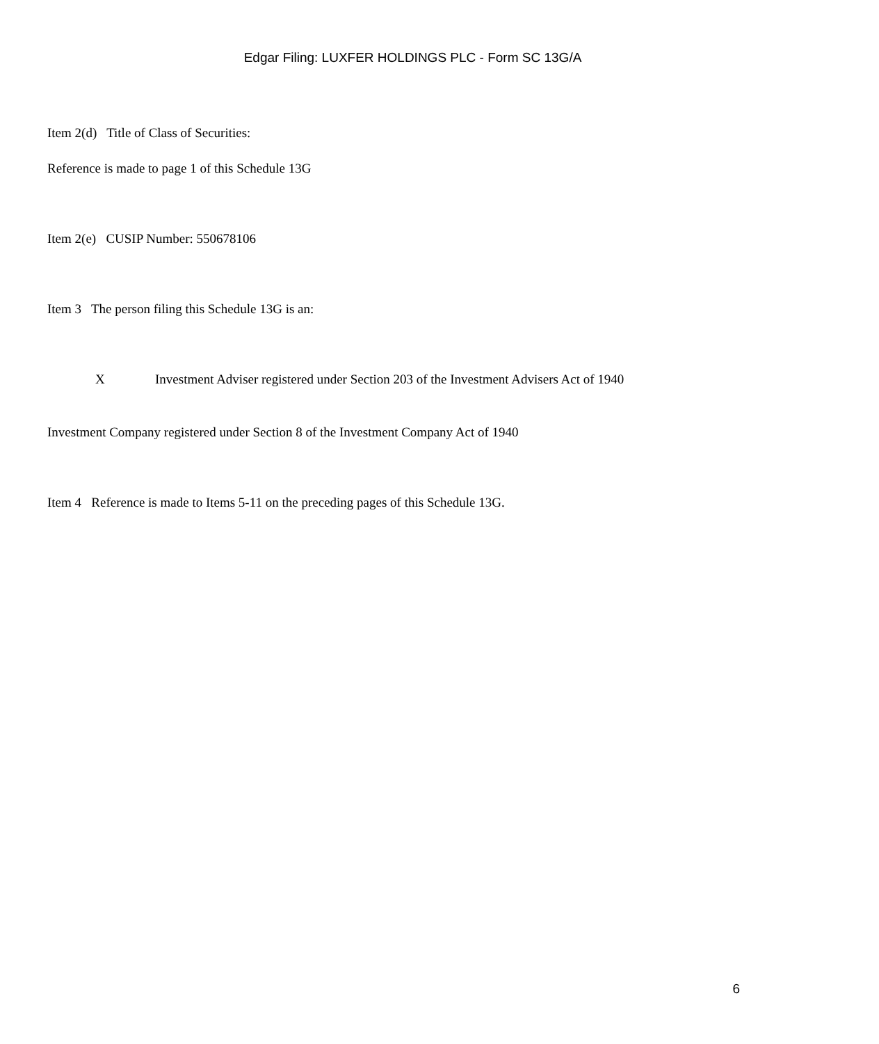Edgar Filing: LUXFER HOLDINGS PLC - Form SC 13G/A
Item 2(d) Title of Class of Securities:
Reference is made to page 1 of this Schedule 13G
Item 2(e) CUSIP Number: 550678106
Item 3 The person filing this Schedule 13G is an:
X Investment Adviser registered under Section 203 of the Investment Advisers Act of 1940
Investment Company registered under Section 8 of the Investment Company Act of 1940
Item 4 Reference is made to Items 5-11 on the preceding pages of this Schedule 13G.
6